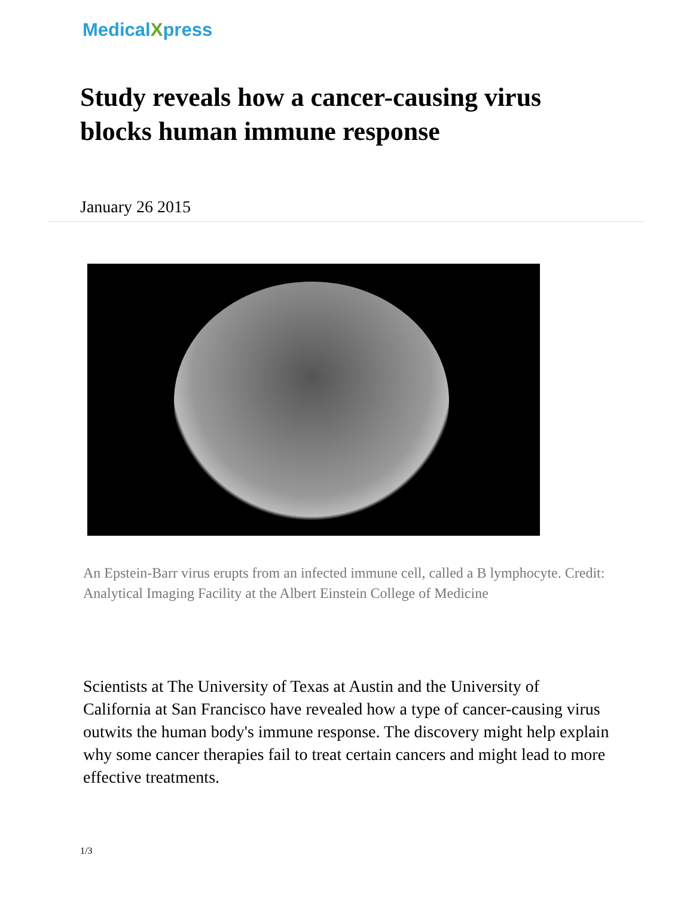MedicalXpress
Study reveals how a cancer-causing virus blocks human immune response
January 26 2015
An Epstein-Barr virus erupts from an infected immune cell, called a B lymphocyte. Credit: Analytical Imaging Facility at the Albert Einstein College of Medicine
Scientists at The University of Texas at Austin and the University of California at San Francisco have revealed how a type of cancer-causing virus outwits the human body's immune response. The discovery might help explain why some cancer therapies fail to treat certain cancers and might lead to more effective treatments.
1/3